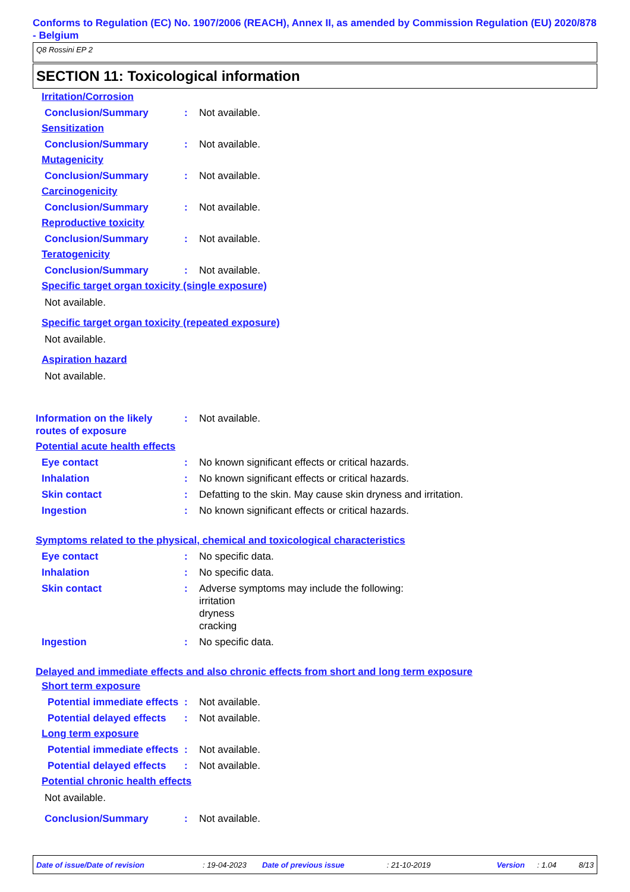Conforms to Regulation (EC) No. 1907/2006 (REACH), Annex II, as amended by Commission Regulation (EU) 2020/878 - Belgium
Q8 Rossini EP 2
SECTION 11: Toxicological information
Irritation/Corrosion
Conclusion/Summary : Not available.
Sensitization
Conclusion/Summary : Not available.
Mutagenicity
Conclusion/Summary : Not available.
Carcinogenicity
Conclusion/Summary : Not available.
Reproductive toxicity
Conclusion/Summary : Not available.
Teratogenicity
Conclusion/Summary : Not available.
Specific target organ toxicity (single exposure)
Not available.
Specific target organ toxicity (repeated exposure)
Not available.
Aspiration hazard
Not available.
Information on the likely routes of exposure
: Not available.
Potential acute health effects
Eye contact : No known significant effects or critical hazards.
Inhalation : No known significant effects or critical hazards.
Skin contact : Defatting to the skin. May cause skin dryness and irritation.
Ingestion : No known significant effects or critical hazards.
Symptoms related to the physical, chemical and toxicological characteristics
Eye contact : No specific data.
Inhalation : No specific data.
Skin contact : Adverse symptoms may include the following:
irritation
dryness
cracking
Ingestion : No specific data.
Delayed and immediate effects and also chronic effects from short and long term exposure
Short term exposure
Potential immediate effects
: Not available.
Potential delayed effects : Not available.
Long term exposure
Potential immediate effects
: Not available.
Potential delayed effects : Not available.
Potential chronic health effects
Not available.
Conclusion/Summary : Not available.
Date of issue/Date of revision : 19-04-2023 Date of previous issue : 21-10-2019 Version : 1.04 8/13